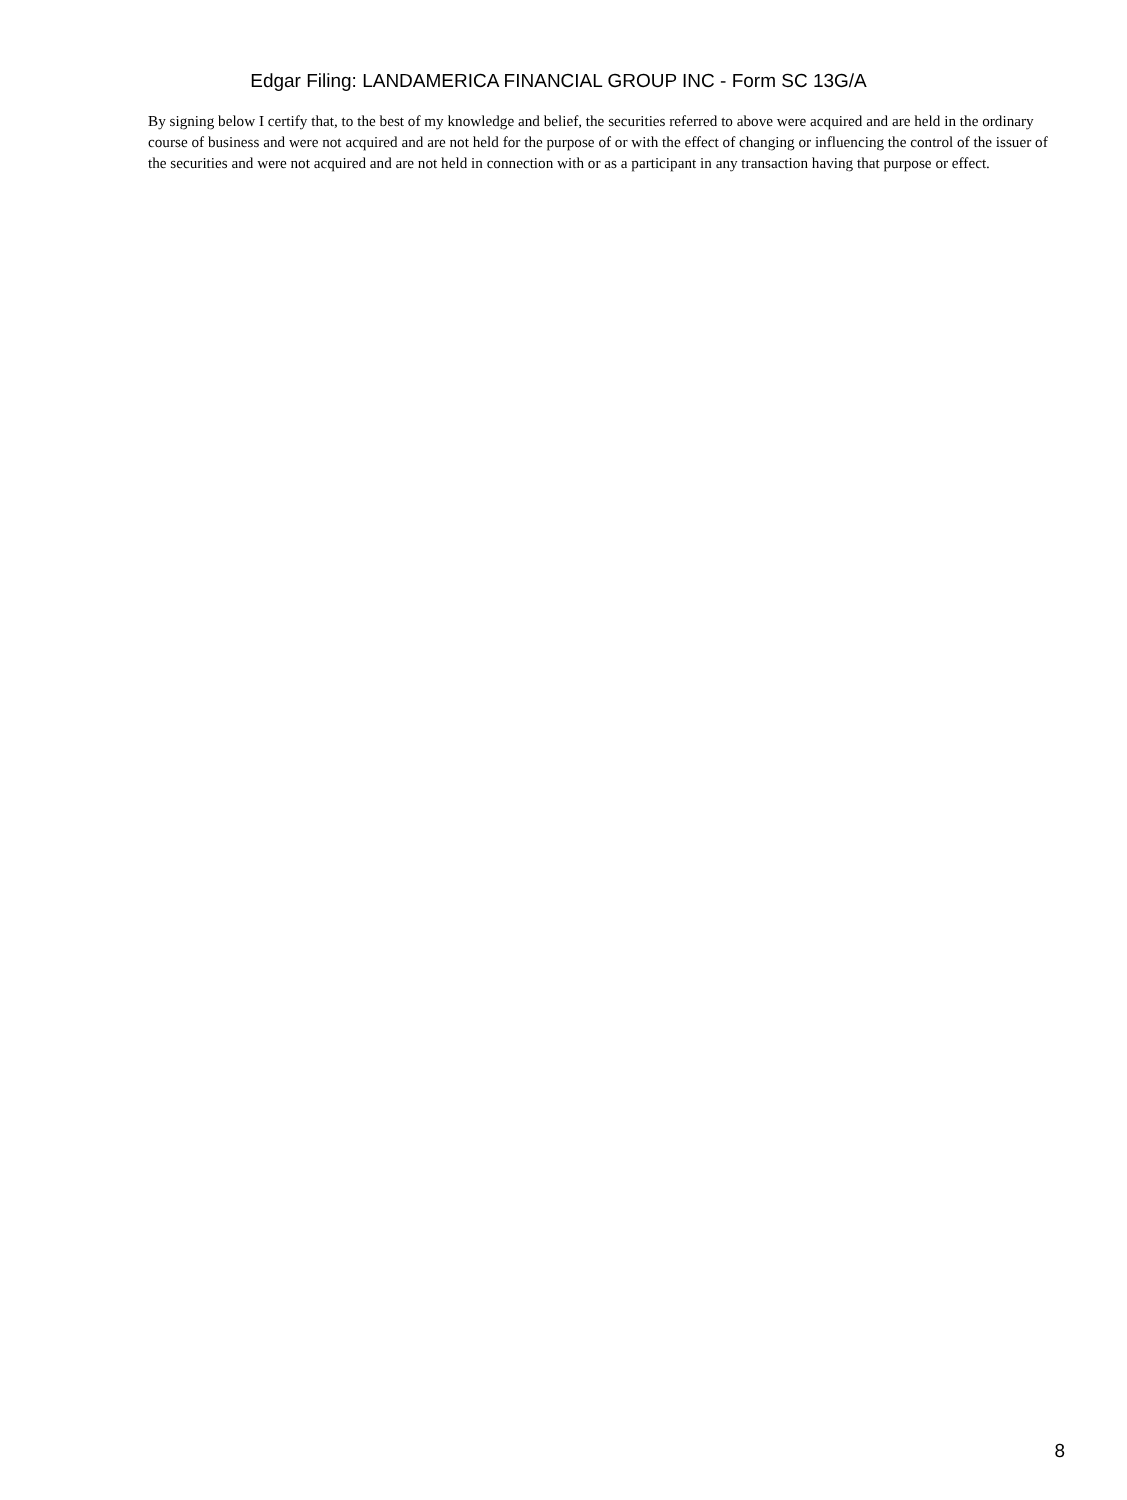Edgar Filing: LANDAMERICA FINANCIAL GROUP INC - Form SC 13G/A
By signing below I certify that, to the best of my knowledge and belief, the securities referred to above were acquired and are held in the ordinary course of business and were not acquired and are not held for the purpose of or with the effect of changing or influencing the control of the issuer of the securities and were not acquired and are not held in connection with or as a participant in any transaction having that purpose or effect.
8